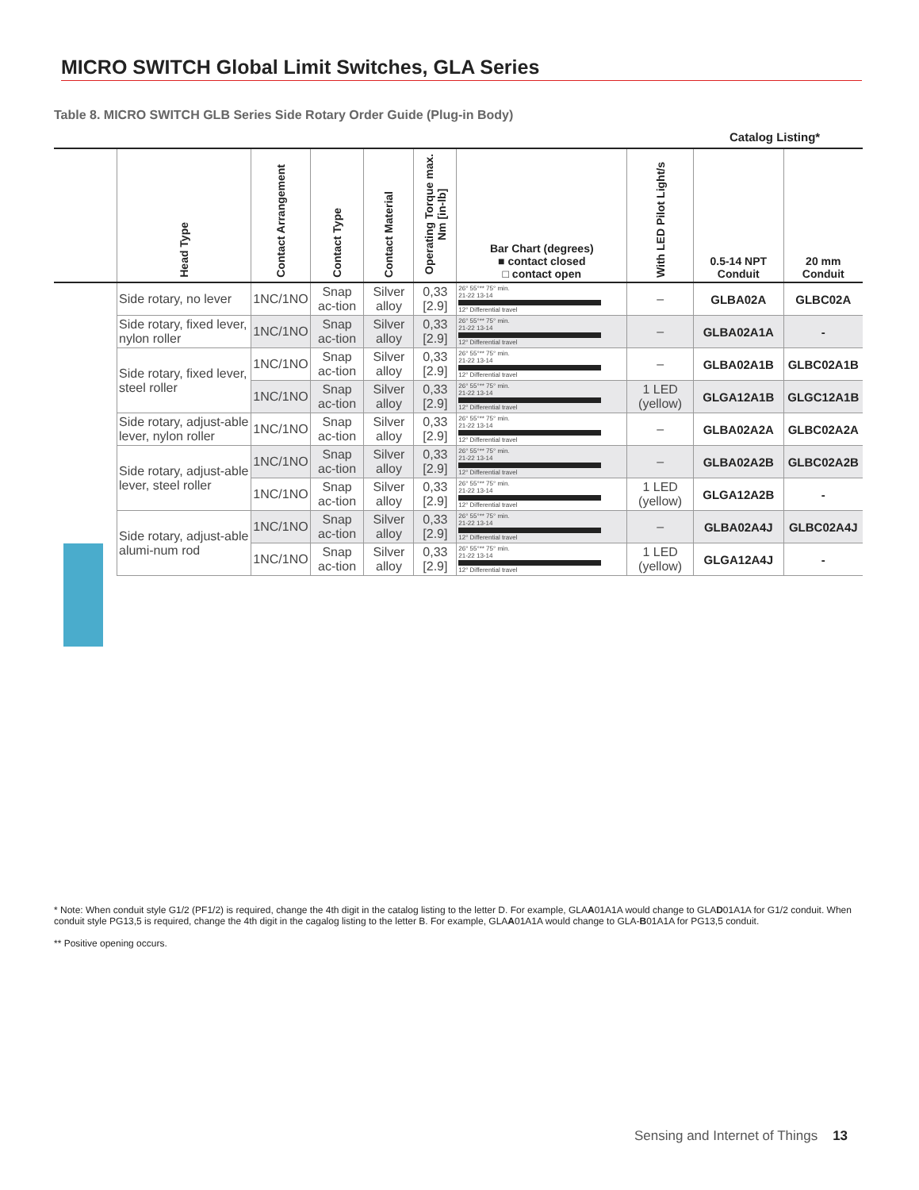MICRO SWITCH Global Limit Switches, GLA Series
Table 8. MICRO SWITCH GLB Series Side Rotary Order Guide (Plug-in Body)
Catalog Listing*
| | Head Type | Contact Arrangement | Contact Type | Contact Material | Operating Torque max. Nm [in-lb] | Bar Chart (degrees) ■ contact closed □ contact open | With LED Pilot Light/s | 0.5-14 NPT Conduit | 20 mm Conduit |
| --- | --- | --- | --- | --- | --- | --- | --- | --- | --- |
| | Side rotary, no lever | 1NC/1NO | Snap ac-tion | Silver alloy | 0,33 [2.9] | 26° 55°** 75° min. 21-22 13-14 12° Differential travel | – | GLBA02A | GLBC02A |
| | Side rotary, fixed lever, nylon roller | 1NC/1NO | Snap ac-tion | Silver alloy | 0,33 [2.9] | 26° 55°** 75° min. 21-22 13-14 12° Differential travel | – | GLBA02A1A | - |
| | Side rotary, fixed lever, steel roller | 1NC/1NO | Snap ac-tion | Silver alloy | 0,33 [2.9] | 26° 55°** 75° min. 21-22 13-14 12° Differential travel | – | GLBA02A1B | GLBC02A1B |
| | | 1NC/1NO | Snap ac-tion | Silver alloy | 0,33 [2.9] | 26° 55°** 75° min. 21-22 13-14 12° Differential travel | 1 LED (yellow) | GLGA12A1B | GLGC12A1B |
| | Side rotary, adjust-able lever, nylon roller | 1NC/1NO | Snap ac-tion | Silver alloy | 0,33 [2.9] | 26° 55°** 75° min. 21-22 13-14 12° Differential travel | – | GLBA02A2A | GLBC02A2A |
| | Side rotary, adjust-able lever, steel roller | 1NC/1NO | Snap ac-tion | Silver alloy | 0,33 [2.9] | 26° 55°** 75° min. 21-22 13-14 12° Differential travel | – | GLBA02A2B | GLBC02A2B |
| | | 1NC/1NO | Snap ac-tion | Silver alloy | 0,33 [2.9] | 26° 55°** 75° min. 21-22 13-14 12° Differential travel | 1 LED (yellow) | GLGA12A2B | - |
| | Side rotary, adjust-able alumi-num rod | 1NC/1NO | Snap ac-tion | Silver alloy | 0,33 [2.9] | 26° 55°** 75° min. 21-22 13-14 12° Differential travel | – | GLBA02A4J | GLBC02A4J |
| | | 1NC/1NO | Snap ac-tion | Silver alloy | 0,33 [2.9] | 26° 55°** 75° min. 21-22 13-14 12° Differential travel | 1 LED (yellow) | GLGA12A4J | - |
* Note: When conduit style G1/2 (PF1/2) is required, change the 4th digit in the catalog listing to the letter D. For example, GLAA01A1A would change to GLAD01A1A for G1/2 conduit. When conduit style PG13,5 is required, change the 4th digit in the cagalog listing to the letter B. For example, GLAA01A1A would change to GLA-B01A1A for PG13,5 conduit.
** Positive opening occurs.
Sensing and Internet of Things 13